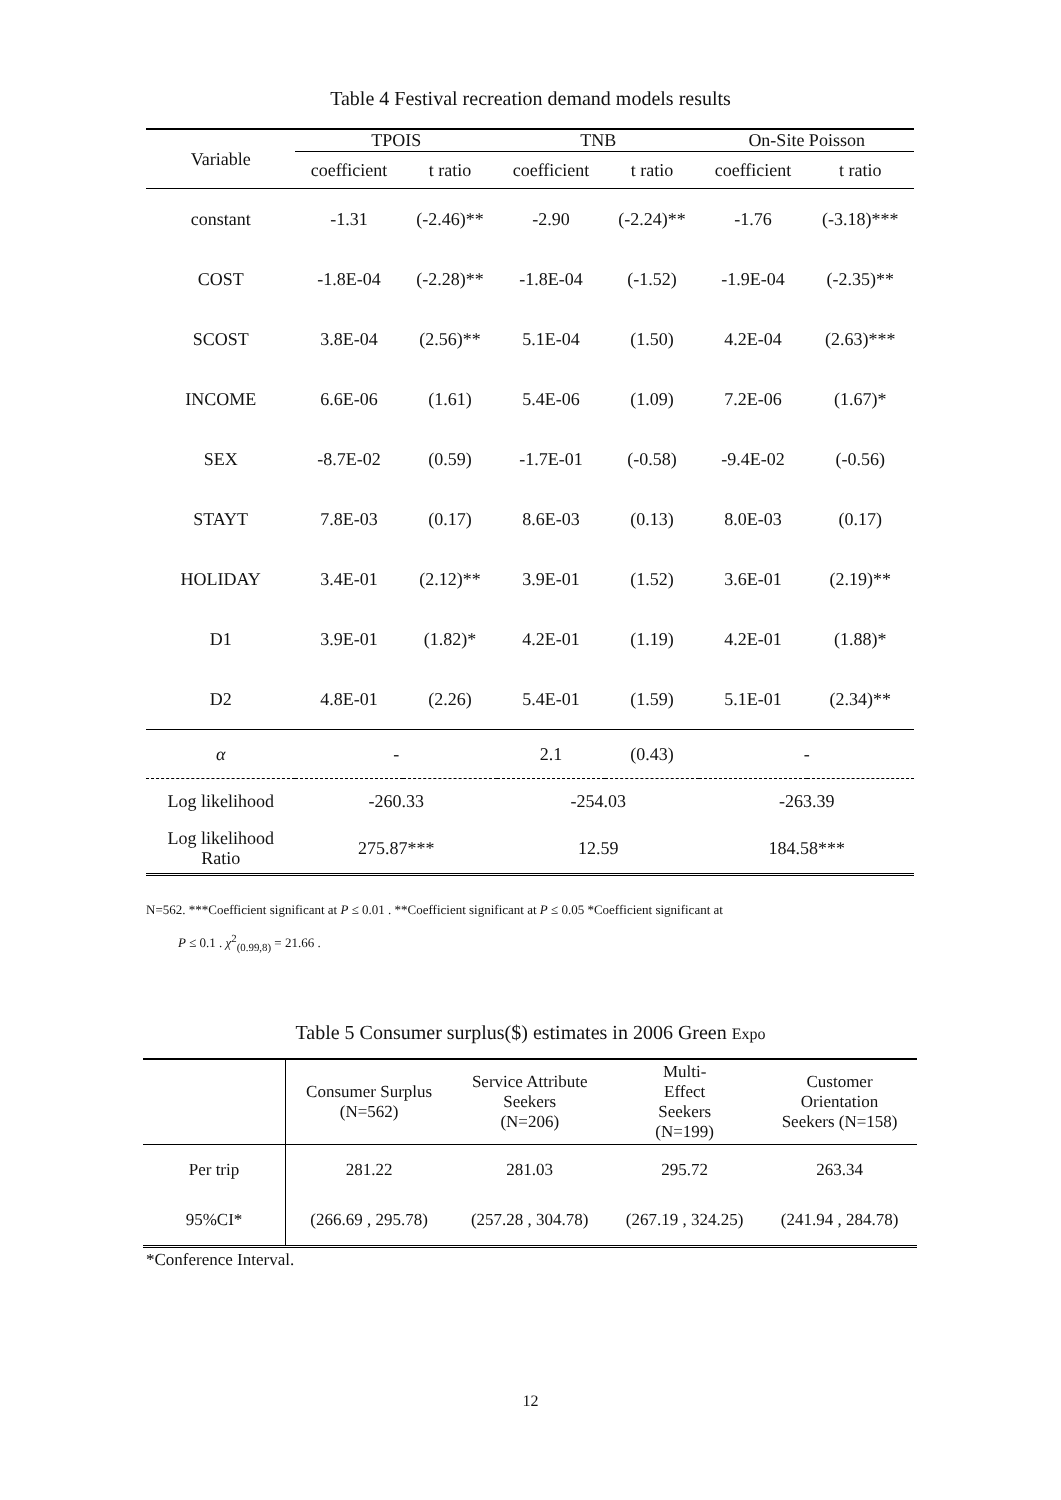Table 4 Festival recreation demand models results
| Variable | TPOIS | | TNB | | On-Site Poisson | |
| --- | --- | --- | --- | --- | --- | --- |
| | coefficient | t ratio | coefficient | t ratio | coefficient | t ratio |
| constant | -1.31 | (-2.46)** | -2.90 | (-2.24)** | -1.76 | (-3.18)*** |
| COST | -1.8E-04 | (-2.28)** | -1.8E-04 | (-1.52) | -1.9E-04 | (-2.35)** |
| SCOST | 3.8E-04 | (2.56)** | 5.1E-04 | (1.50) | 4.2E-04 | (2.63)*** |
| INCOME | 6.6E-06 | (1.61) | 5.4E-06 | (1.09) | 7.2E-06 | (1.67)* |
| SEX | -8.7E-02 | (0.59) | -1.7E-01 | (-0.58) | -9.4E-02 | (-0.56) |
| STAYT | 7.8E-03 | (0.17) | 8.6E-03 | (0.13) | 8.0E-03 | (0.17) |
| HOLIDAY | 3.4E-01 | (2.12)** | 3.9E-01 | (1.52) | 3.6E-01 | (2.19)** |
| D1 | 3.9E-01 | (1.82)* | 4.2E-01 | (1.19) | 4.2E-01 | (1.88)* |
| D2 | 4.8E-01 | (2.26) | 5.4E-01 | (1.59) | 5.1E-01 | (2.34)** |
| α | - | | 2.1 | (0.43) | - | |
| Log likelihood | -260.33 | | -254.03 | | -263.39 | |
| Log likelihood Ratio | 275.87*** | | 12.59 | | 184.58*** | |
N=562. ***Coefficient significant at P ≤ 0.01 . **Coefficient significant at P ≤ 0.05 *Coefficient significant at
P ≤ 0.1 . χ<sup>2</sup><sub>(0.99,8)</sub> = 21.66 .
Table 5 Consumer surplus($) estimates in 2006 Green Expo
| | Consumer Surplus (N=562) | Service Attribute Seekers (N=206) | Multi- Effect Seekers (N=199) | Customer Orientation Seekers (N=158) |
| Per trip | 281.22 | 281.03 | 295.72 | 263.34 |
| 95%CI* | (266.69 , 295.78) | (257.28 , 304.78) | (267.19 , 324.25) | (241.94 , 284.78) |
*Conference Interval.
12